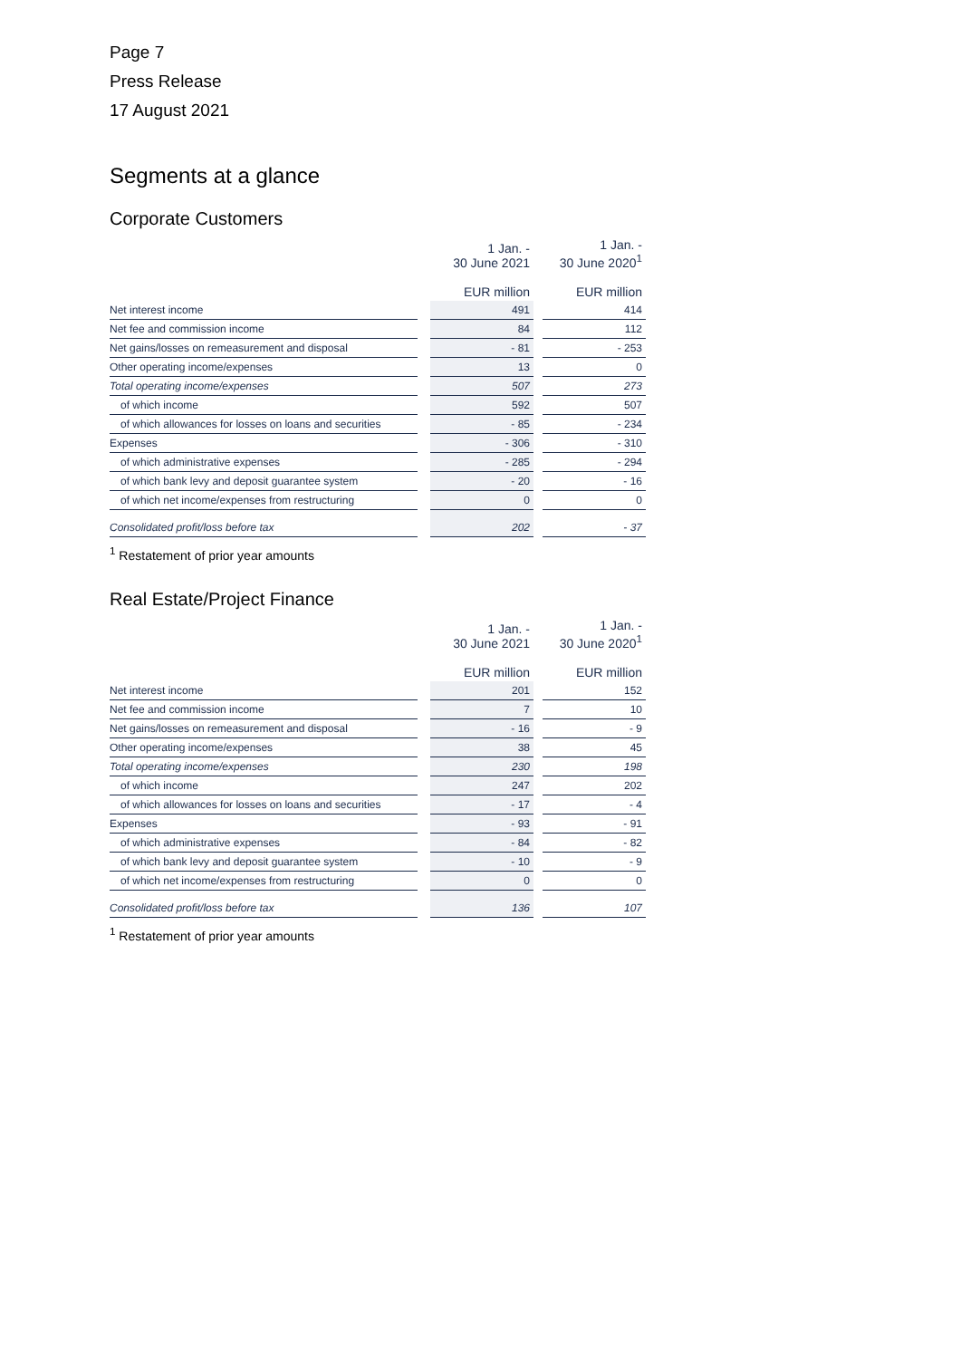Page 7
Press Release
17 August 2021
Segments at a glance
Corporate Customers
| | | 1 Jan. - 30 June 2021 EUR million | | 1 Jan. - 30 June 2020<sup>1</sup> EUR million |
| --- | --- | --- | --- | --- |
| Net interest income | | 491 | | 414 |
| Net fee and commission income | | 84 | | 112 |
| Net gains/losses on remeasurement and disposal | | - 81 | | - 253 |
| Other operating income/expenses | | 13 | | 0 |
| Total operating income/expenses | | 507 | | 273 |
| of which income | | 592 | | 507 |
| of which allowances for losses on loans and securities | | - 85 | | - 234 |
| Expenses | | - 306 | | - 310 |
| of which administrative expenses | | - 285 | | - 294 |
| of which bank levy and deposit guarantee system | | - 20 | | - 16 |
| of which net income/expenses from restructuring | | 0 | | 0 |
| Consolidated profit/loss before tax | | 202 | | - 37 |
<sup>1</sup> Restatement of prior year amounts
Real Estate/Project Finance
| | | 1 Jan. - 30 June 2021 EUR million | | 1 Jan. - 30 June 2020<sup>1</sup> EUR million |
| --- | --- | --- | --- | --- |
| Net interest income | | 201 | | 152 |
| Net fee and commission income | | 7 | | 10 |
| Net gains/losses on remeasurement and disposal | | - 16 | | - 9 |
| Other operating income/expenses | | 38 | | 45 |
| Total operating income/expenses | | 230 | | 198 |
| of which income | | 247 | | 202 |
| of which allowances for losses on loans and securities | | - 17 | | - 4 |
| Expenses | | - 93 | | - 91 |
| of which administrative expenses | | - 84 | | - 82 |
| of which bank levy and deposit guarantee system | | - 10 | | - 9 |
| of which net income/expenses from restructuring | | 0 | | 0 |
| Consolidated profit/loss before tax | | 136 | | 107 |
<sup>1</sup> Restatement of prior year amounts